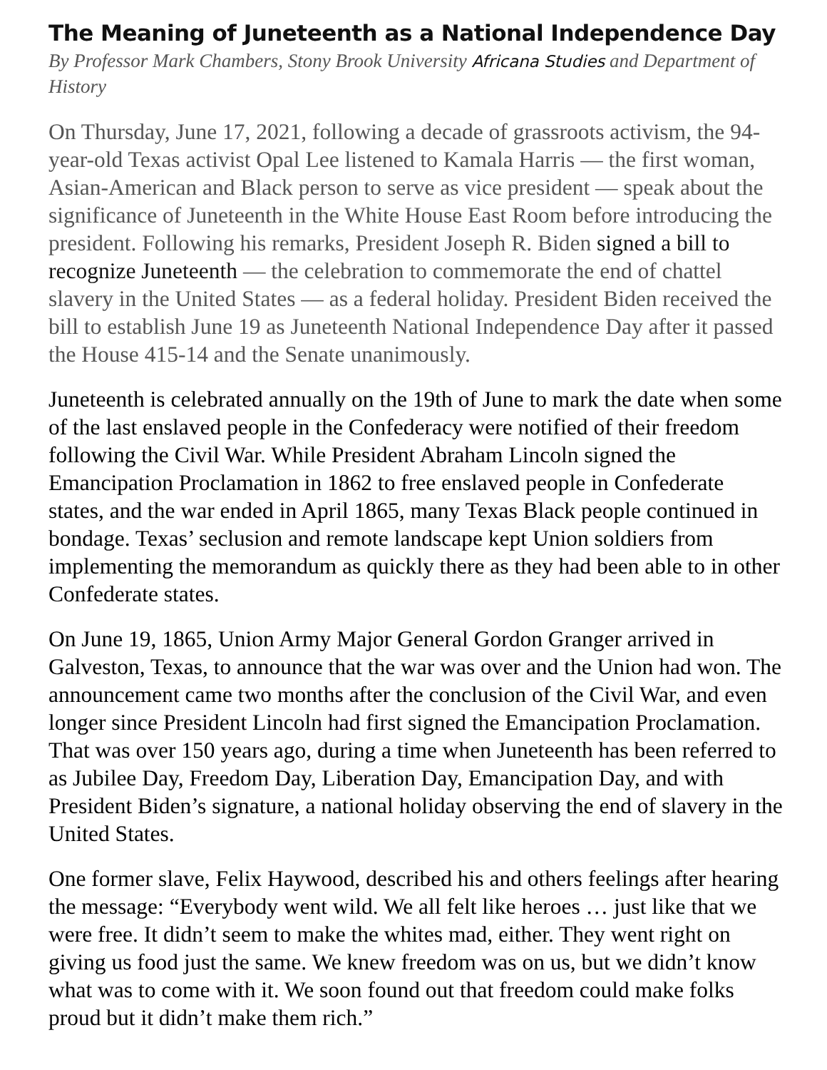The Meaning of Juneteenth as a National Independence Day
By Professor Mark Chambers, Stony Brook University Africana Studies and Department of History
On Thursday, June 17, 2021, following a decade of grassroots activism, the 94-year-old Texas activist Opal Lee listened to Kamala Harris — the first woman, Asian-American and Black person to serve as vice president — speak about the significance of Juneteenth in the White House East Room before introducing the president. Following his remarks, President Joseph R. Biden signed a bill to recognize Juneteenth — the celebration to commemorate the end of chattel slavery in the United States — as a federal holiday. President Biden received the bill to establish June 19 as Juneteenth National Independence Day after it passed the House 415-14 and the Senate unanimously.
Juneteenth is celebrated annually on the 19th of June to mark the date when some of the last enslaved people in the Confederacy were notified of their freedom following the Civil War. While President Abraham Lincoln signed the Emancipation Proclamation in 1862 to free enslaved people in Confederate states, and the war ended in April 1865, many Texas Black people continued in bondage. Texas’ seclusion and remote landscape kept Union soldiers from implementing the memorandum as quickly there as they had been able to in other Confederate states.
On June 19, 1865, Union Army Major General Gordon Granger arrived in Galveston, Texas, to announce that the war was over and the Union had won. The announcement came two months after the conclusion of the Civil War, and even longer since President Lincoln had first signed the Emancipation Proclamation. That was over 150 years ago, during a time when Juneteenth has been referred to as Jubilee Day, Freedom Day, Liberation Day, Emancipation Day, and with President Biden’s signature, a national holiday observing the end of slavery in the United States.
One former slave, Felix Haywood, described his and others feelings after hearing the message: “Everybody went wild. We all felt like heroes … just like that we were free. It didn’t seem to make the whites mad, either. They went right on giving us food just the same. We knew freedom was on us, but we didn’t know what was to come with it. We soon found out that freedom could make folks proud but it didn’t make them rich.”